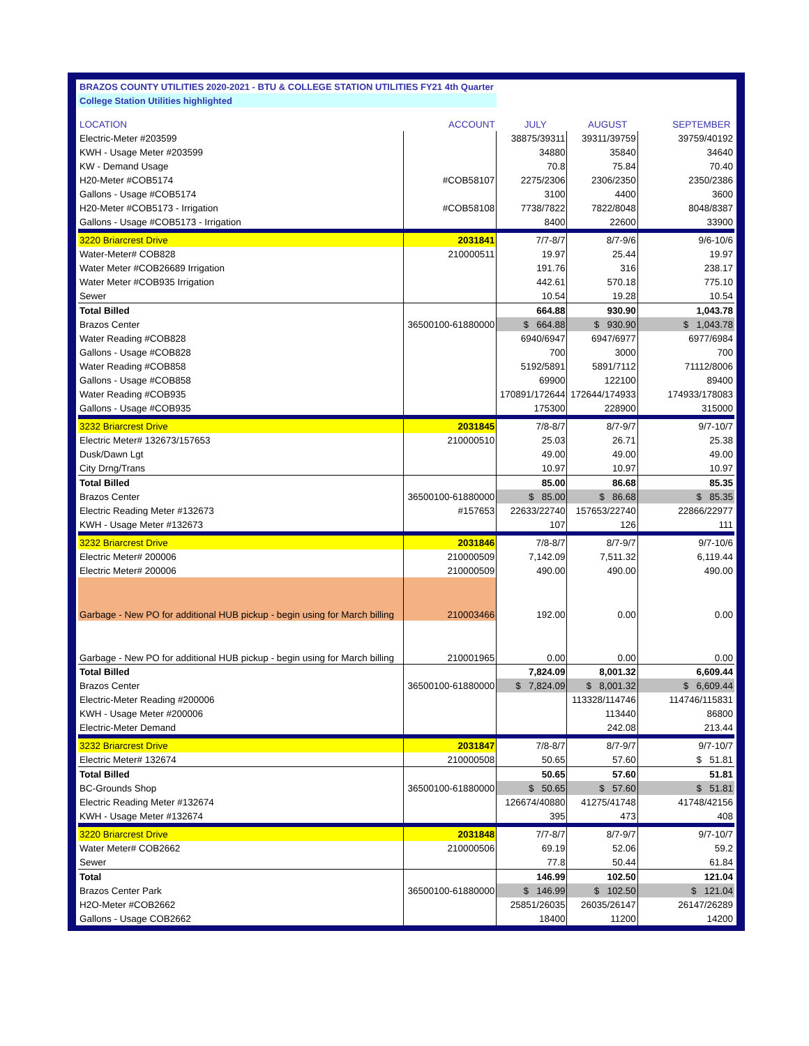| BRAZOS COUNTY UTILITIES 2020-2021 - BTU & COLLEGE STATION UTILITIES FY21 4th Quarter | | | | |
| College Station Utilities highlighted | | | | |
| LOCATION | ACCOUNT | JULY | AUGUST | SEPTEMBER |
| Electric-Meter #203599 | | 38875/39311 | 39311/39759 | 39759/40192 |
| KWH - Usage Meter #203599 | | 34880 | 35840 | 34640 |
| KW - Demand Usage | | 70.8 | 75.84 | 70.40 |
| H20-Meter #COB5174 | #COB58107 | 2275/2306 | 2306/2350 | 2350/2386 |
| Gallons - Usage #COB5174 | | 3100 | 4400 | 3600 |
| H20-Meter #COB5173 - Irrigation | #COB58108 | 7738/7822 | 7822/8048 | 8048/8387 |
| Gallons - Usage #COB5173 - Irrigation | | 8400 | 22600 | 33900 |
| 3220 Briarcrest Drive | 2031841 | 7/7-8/7 | 8/7-9/6 | 9/6-10/6 |
| Water-Meter# COB828 | 210000511 | 19.97 | 25.44 | 19.97 |
| Water Meter #COB26689 Irrigation | | 191.76 | 316 | 238.17 |
| Water Meter #COB935 Irrigation | | 442.61 | 570.18 | 775.10 |
| Sewer | | 10.54 | 19.28 | 10.54 |
| Total Billed | | 664.88 | 930.90 | 1,043.78 |
| Brazos Center | 36500100-61880000 | $ 664.88 | $ 930.90 | $ 1,043.78 |
| Water Reading #COB828 | | 6940/6947 | 6947/6977 | 6977/6984 |
| Gallons - Usage #COB828 | | 700 | 3000 | 700 |
| Water Reading #COB858 | | 5192/5891 | 5891/7112 | 71112/8006 |
| Gallons - Usage #COB858 | | 69900 | 122100 | 89400 |
| Water Reading #COB935 | | 170891/172644 | 172644/174933 | 174933/178083 |
| Gallons - Usage #COB935 | | 175300 | 228900 | 315000 |
| 3232 Briarcrest Drive | 2031845 | 7/8-8/7 | 8/7-9/7 | 9/7-10/7 |
| Electric Meter# 132673/157653 | 210000510 | 25.03 | 26.71 | 25.38 |
| Dusk/Dawn Lgt | | 49.00 | 49.00 | 49.00 |
| City Drng/Trans | | 10.97 | 10.97 | 10.97 |
| Total Billed | | 85.00 | 86.68 | 85.35 |
| Brazos Center | 36500100-61880000 | $ 85.00 | $ 86.68 | $ 85.35 |
| Electric Reading Meter #132673 | #157653 | 22633/22740 | 157653/22740 | 22866/22977 |
| KWH - Usage Meter #132673 | | 107 | 126 | 111 |
| 3232 Briarcrest Drive | 2031846 | 7/8-8/7 | 8/7-9/7 | 9/7-10/6 |
| Electric Meter# 200006 | 210000509 | 7,142.09 | 7,511.32 | 6,119.44 |
| Electric Meter# 200006 | 210000509 | 490.00 | 490.00 | 490.00 |
| Garbage - New PO for additional HUB pickup - begin using for March billing | 210003466 | 192.00 | 0.00 | 0.00 |
| Garbage - New PO for additional HUB pickup - begin using for March billing | 210001965 | 0.00 | 0.00 | 0.00 |
| Total Billed | | 7,824.09 | 8,001.32 | 6,609.44 |
| Brazos Center | 36500100-61880000 | $ 7,824.09 | $ 8,001.32 | $ 6,609.44 |
| Electric-Meter Reading #200006 | | | 113328/114746 | 114746/115831 |
| KWH - Usage Meter #200006 | | | 113440 | 86800 |
| Electric-Meter Demand | | | 242.08 | 213.44 |
| 3232 Briarcrest Drive | 2031847 | 7/8-8/7 | 8/7-9/7 | 9/7-10/7 |
| Electric Meter# 132674 | 210000508 | 50.65 | 57.60 | $ 51.81 |
| Total Billed | | 50.65 | 57.60 | 51.81 |
| BC-Grounds Shop | 36500100-61880000 | $ 50.65 | $ 57.60 | $ 51.81 |
| Electric Reading Meter #132674 | | 126674/40880 | 41275/41748 | 41748/42156 |
| KWH - Usage Meter #132674 | | 395 | 473 | 408 |
| 3220 Briarcrest Drive | 2031848 | 7/7-8/7 | 8/7-9/7 | 9/7-10/7 |
| Water Meter# COB2662 | 210000506 | 69.19 | 52.06 | 59.2 |
| Sewer | | 77.8 | 50.44 | 61.84 |
| Total | | 146.99 | 102.50 | 121.04 |
| Brazos Center Park | 36500100-61880000 | $ 146.99 | $ 102.50 | $ 121.04 |
| H2O-Meter #COB2662 | | 25851/26035 | 26035/26147 | 26147/26289 |
| Gallons - Usage COB2662 | | 18400 | 11200 | 14200 |